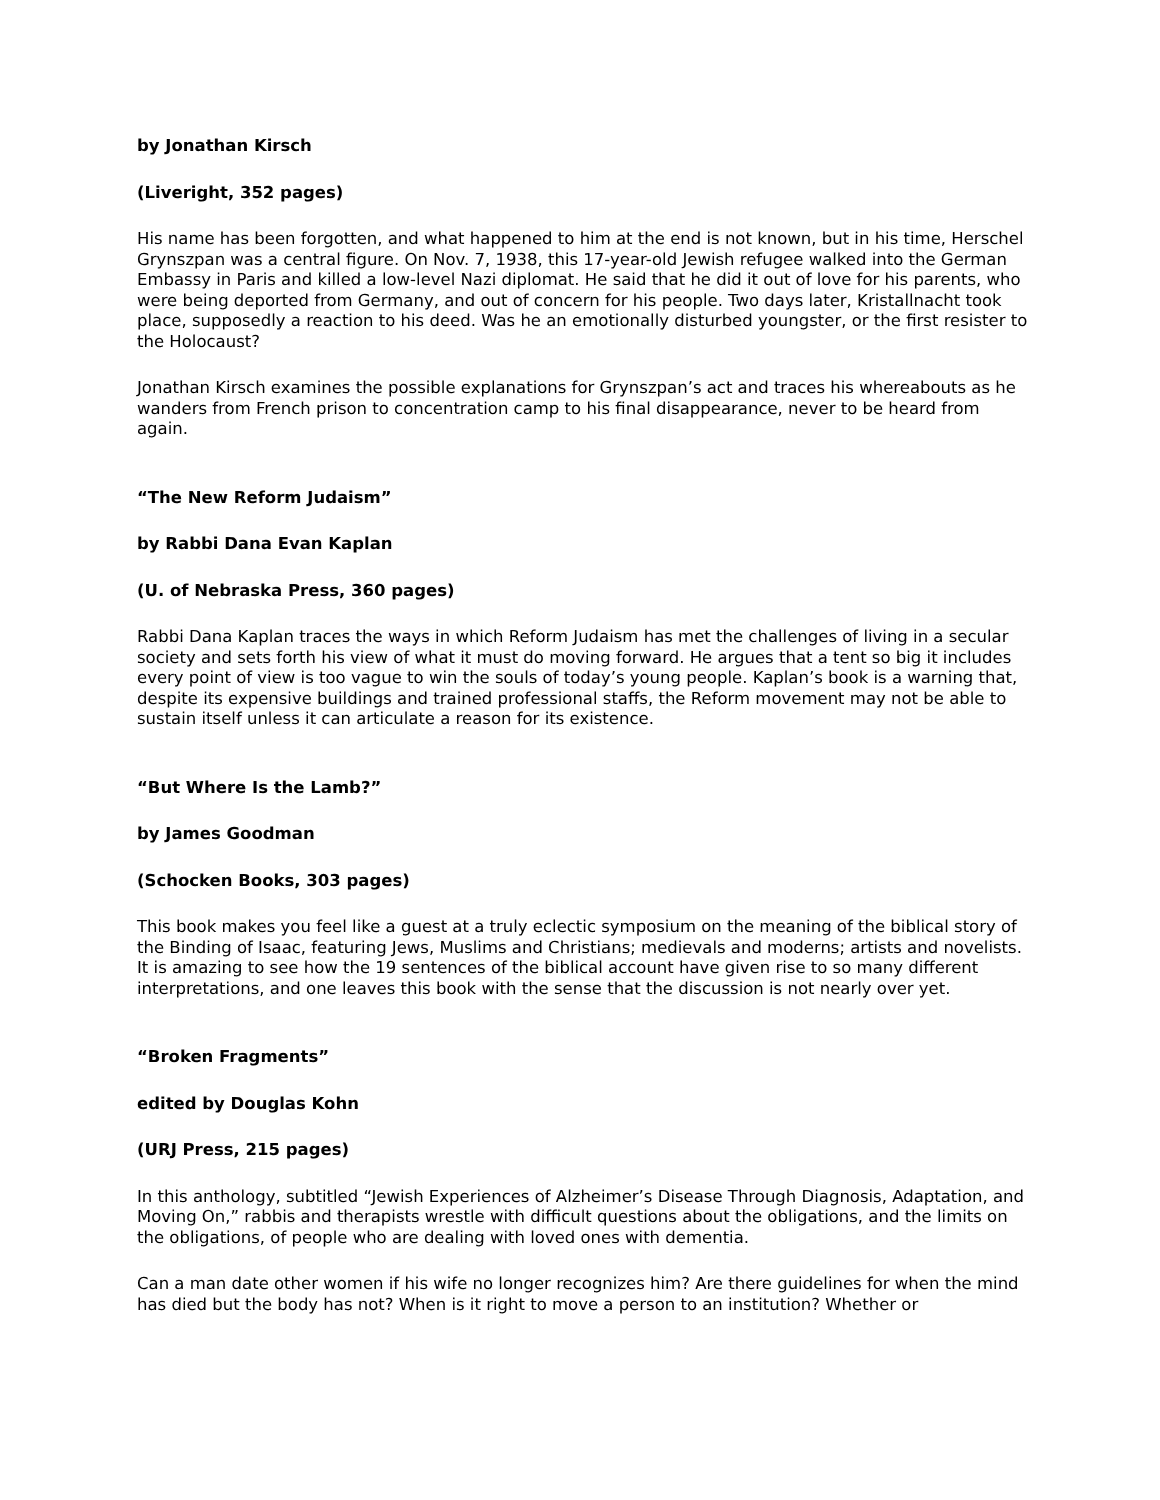by Jonathan Kirsch
(Liveright, 352 pages)
His name has been forgotten, and what happened to him at the end is not known, but in his time, Herschel Grynszpan was a central figure. On Nov. 7, 1938, this 17-year-old Jewish refugee walked into the German Embassy in Paris and killed a low-level Nazi diplomat. He said that he did it out of love for his parents, who were being deported from Germany, and out of concern for his people. Two days later, Kristallnacht took place, supposedly a reaction to his deed. Was he an emotionally disturbed youngster, or the first resister to the Holocaust?
Jonathan Kirsch examines the possible explanations for Grynszpan’s act and traces his whereabouts as he wanders from French prison to concentration camp to his final disappearance, never to be heard from again.
“The New Reform Judaism”
by Rabbi Dana Evan Kaplan
(U. of Nebraska Press, 360 pages)
Rabbi Dana Kaplan traces the ways in which Reform Judaism has met the challenges of living in a secular society and sets forth his view of what it must do moving forward. He argues that a tent so big it includes every point of view is too vague to win the souls of today’s young people. Kaplan’s book is a warning that, despite its expensive buildings and trained professional staffs, the Reform movement may not be able to sustain itself unless it can articulate a reason for its existence.
“But Where Is the Lamb?”
by James Goodman
(Schocken Books, 303 pages)
This book makes you feel like a guest at a truly eclectic symposium on the meaning of the biblical story of the Binding of Isaac, featuring Jews, Muslims and Christians; medievals and moderns; artists and novelists. It is amazing to see how the 19 sentences of the biblical account have given rise to so many different interpretations, and one leaves this book with the sense that the discussion is not nearly over yet.
“Broken Fragments”
edited by Douglas Kohn
(URJ Press, 215 pages)
In this anthology, subtitled “Jewish Experiences of Alzheimer’s Disease Through Diagnosis, Adaptation, and Moving On,” rabbis and therapists wrestle with difficult questions about the obligations, and the limits on the obligations, of people who are dealing with loved ones with dementia.
Can a man date other women if his wife no longer recognizes him? Are there guidelines for when the mind has died but the body has not? When is it right to move a person to an institution? Whether or